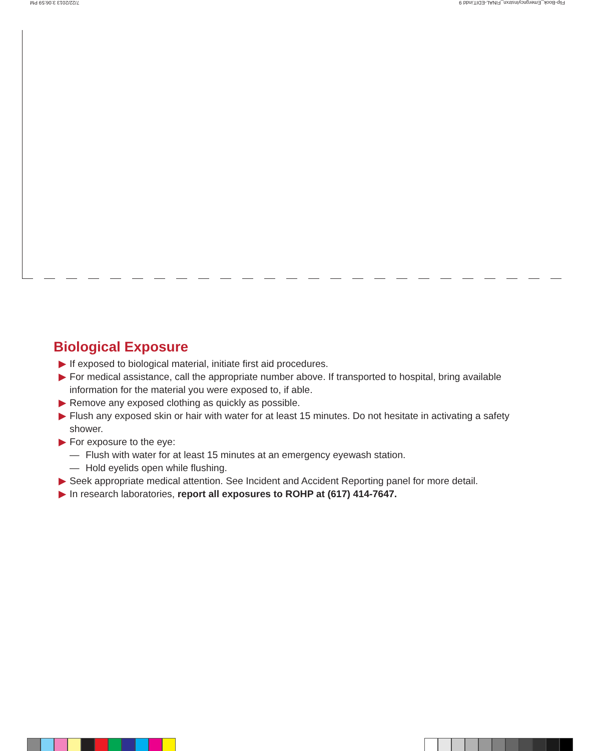Flip-Book_EmergncyInstrxn_FINAL-EDIT.indd 9 7/22/2013 3:06:59 PM
Biological Exposure
▶ If exposed to biological material, initiate first aid procedures.
▶ For medical assistance, call the appropriate number above. If transported to hospital, bring available information for the material you were exposed to, if able.
▶ Remove any exposed clothing as quickly as possible.
▶ Flush any exposed skin or hair with water for at least 15 minutes. Do not hesitate in activating a safety shower.
▶ For exposure to the eye:
— Flush with water for at least 15 minutes at an emergency eyewash station.
— Hold eyelids open while flushing.
▶ Seek appropriate medical attention. See Incident and Accident Reporting panel for more detail.
▶ In research laboratories, report all exposures to ROHP at (617) 414-7647.